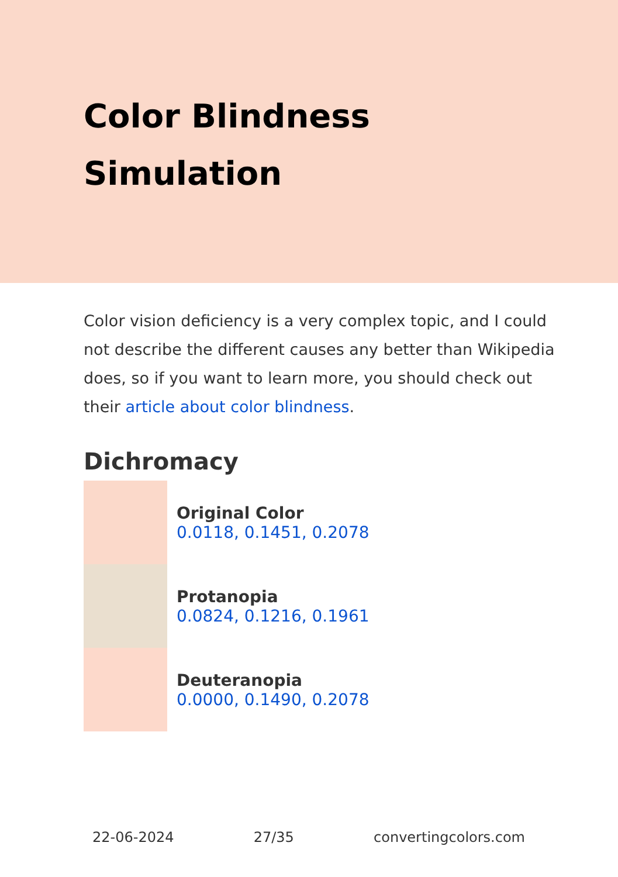Color Blindness
Simulation
Color vision deficiency is a very complex topic, and I could not describe the different causes any better than Wikipedia does, so if you want to learn more, you should check out their article about color blindness.
Dichromacy
Original Color
0.0118, 0.1451, 0.2078
Protanopia
0.0824, 0.1216, 0.1961
Deuteranopia
0.0000, 0.1490, 0.2078
22-06-2024 27/35 convertingcolors.com